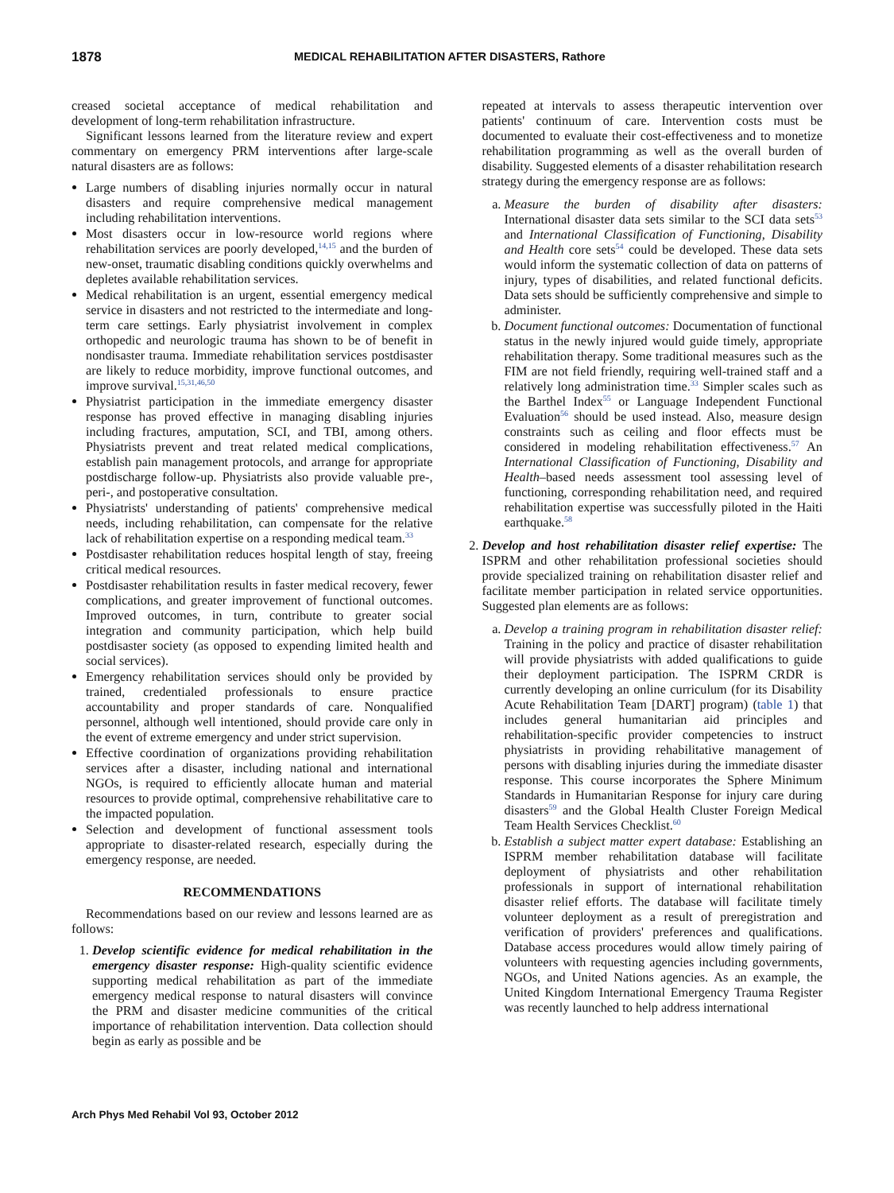1878 MEDICAL REHABILITATION AFTER DISASTERS, Rathore
creased societal acceptance of medical rehabilitation and development of long-term rehabilitation infrastructure.
Significant lessons learned from the literature review and expert commentary on emergency PRM interventions after large-scale natural disasters are as follows:
Large numbers of disabling injuries normally occur in natural disasters and require comprehensive medical management including rehabilitation interventions.
Most disasters occur in low-resource world regions where rehabilitation services are poorly developed,<sup>14,15</sup> and the burden of new-onset, traumatic disabling conditions quickly overwhelms and depletes available rehabilitation services.
Medical rehabilitation is an urgent, essential emergency medical service in disasters and not restricted to the intermediate and long-term care settings. Early physiatrist involvement in complex orthopedic and neurologic trauma has shown to be of benefit in nondisaster trauma. Immediate rehabilitation services postdisaster are likely to reduce morbidity, improve functional outcomes, and improve survival.<sup>15,31,46,50</sup>
Physiatrist participation in the immediate emergency disaster response has proved effective in managing disabling injuries including fractures, amputation, SCI, and TBI, among others. Physiatrists prevent and treat related medical complications, establish pain management protocols, and arrange for appropriate postdischarge follow-up. Physiatrists also provide valuable pre-, peri-, and postoperative consultation.
Physiatrists' understanding of patients' comprehensive medical needs, including rehabilitation, can compensate for the relative lack of rehabilitation expertise on a responding medical team.<sup>33</sup>
Postdisaster rehabilitation reduces hospital length of stay, freeing critical medical resources.
Postdisaster rehabilitation results in faster medical recovery, fewer complications, and greater improvement of functional outcomes. Improved outcomes, in turn, contribute to greater social integration and community participation, which help build postdisaster society (as opposed to expending limited health and social services).
Emergency rehabilitation services should only be provided by trained, credentialed professionals to ensure practice accountability and proper standards of care. Nonqualified personnel, although well intentioned, should provide care only in the event of extreme emergency and under strict supervision.
Effective coordination of organizations providing rehabilitation services after a disaster, including national and international NGOs, is required to efficiently allocate human and material resources to provide optimal, comprehensive rehabilitative care to the impacted population.
Selection and development of functional assessment tools appropriate to disaster-related research, especially during the emergency response, are needed.
RECOMMENDATIONS
Recommendations based on our review and lessons learned are as follows:
1. Develop scientific evidence for medical rehabilitation in the emergency disaster response: High-quality scientific evidence supporting medical rehabilitation as part of the immediate emergency medical response to natural disasters will convince the PRM and disaster medicine communities of the critical importance of rehabilitation intervention. Data collection should begin as early as possible and be
repeated at intervals to assess therapeutic intervention over patients' continuum of care. Intervention costs must be documented to evaluate their cost-effectiveness and to monetize rehabilitation programming as well as the overall burden of disability. Suggested elements of a disaster rehabilitation research strategy during the emergency response are as follows:
a. Measure the burden of disability after disasters: International disaster data sets similar to the SCI data sets<sup>53</sup> and International Classification of Functioning, Disability and Health core sets<sup>54</sup> could be developed. These data sets would inform the systematic collection of data on patterns of injury, types of disabilities, and related functional deficits. Data sets should be sufficiently comprehensive and simple to administer.
b. Document functional outcomes: Documentation of functional status in the newly injured would guide timely, appropriate rehabilitation therapy. Some traditional measures such as the FIM are not field friendly, requiring well-trained staff and a relatively long administration time.<sup>33</sup> Simpler scales such as the Barthel Index<sup>55</sup> or Language Independent Functional Evaluation<sup>56</sup> should be used instead. Also, measure design constraints such as ceiling and floor effects must be considered in modeling rehabilitation effectiveness.<sup>57</sup> An International Classification of Functioning, Disability and Health–based needs assessment tool assessing level of functioning, corresponding rehabilitation need, and required rehabilitation expertise was successfully piloted in the Haiti earthquake.<sup>58</sup>
2. Develop and host rehabilitation disaster relief expertise: The ISPRM and other rehabilitation professional societies should provide specialized training on rehabilitation disaster relief and facilitate member participation in related service opportunities. Suggested plan elements are as follows:
a. Develop a training program in rehabilitation disaster relief: Training in the policy and practice of disaster rehabilitation will provide physiatrists with added qualifications to guide their deployment participation. The ISPRM CRDR is currently developing an online curriculum (for its Disability Acute Rehabilitation Team [DART] program) (table 1) that includes general humanitarian aid principles and rehabilitation-specific provider competencies to instruct physiatrists in providing rehabilitative management of persons with disabling injuries during the immediate disaster response. This course incorporates the Sphere Minimum Standards in Humanitarian Response for injury care during disasters<sup>59</sup> and the Global Health Cluster Foreign Medical Team Health Services Checklist.<sup>60</sup>
b. Establish a subject matter expert database: Establishing an ISPRM member rehabilitation database will facilitate deployment of physiatrists and other rehabilitation professionals in support of international rehabilitation disaster relief efforts. The database will facilitate timely volunteer deployment as a result of preregistration and verification of providers' preferences and qualifications. Database access procedures would allow timely pairing of volunteers with requesting agencies including governments, NGOs, and United Nations agencies. As an example, the United Kingdom International Emergency Trauma Register was recently launched to help address international
Arch Phys Med Rehabil Vol 93, October 2012